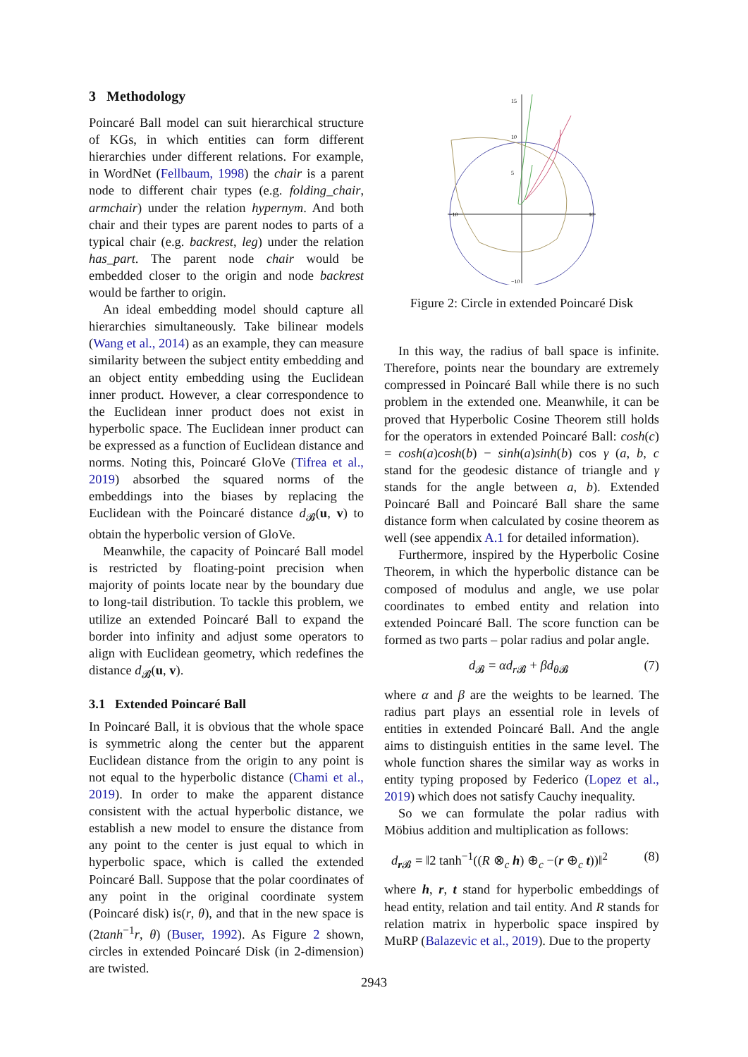3 Methodology
Poincaré Ball model can suit hierarchical structure of KGs, in which entities can form different hierarchies under different relations. For example, in WordNet (Fellbaum, 1998) the chair is a parent node to different chair types (e.g. folding_chair, armchair) under the relation hypernym. And both chair and their types are parent nodes to parts of a typical chair (e.g. backrest, leg) under the relation has_part. The parent node chair would be embedded closer to the origin and node backrest would be farther to origin.
An ideal embedding model should capture all hierarchies simultaneously. Take bilinear models (Wang et al., 2014) as an example, they can measure similarity between the subject entity embedding and an object entity embedding using the Euclidean inner product. However, a clear correspondence to the Euclidean inner product does not exist in hyperbolic space. The Euclidean inner product can be expressed as a function of Euclidean distance and norms. Noting this, Poincaré GloVe (Tifrea et al., 2019) absorbed the squared norms of the embeddings into the biases by replacing the Euclidean with the Poincaré distance d<sub>𝓑</sub>(u, v) to obtain the hyperbolic version of GloVe.
Meanwhile, the capacity of Poincaré Ball model is restricted by floating-point precision when majority of points locate near by the boundary due to long-tail distribution. To tackle this problem, we utilize an extended Poincaré Ball to expand the border into infinity and adjust some operators to align with Euclidean geometry, which redefines the distance d<sub>𝓑</sub>(u, v).
3.1 Extended Poincaré Ball
In Poincaré Ball, it is obvious that the whole space is symmetric along the center but the apparent Euclidean distance from the origin to any point is not equal to the hyperbolic distance (Chami et al., 2019). In order to make the apparent distance consistent with the actual hyperbolic distance, we establish a new model to ensure the distance from any point to the center is just equal to which in hyperbolic space, which is called the extended Poincaré Ball. Suppose that the polar coordinates of any point in the original coordinate system (Poincaré disk) is(r, θ), and that in the new space is (2tanh<sup>−1</sup>r, θ) (Buser, 1992). As Figure 2 shown, circles in extended Poincaré Disk (in 2-dimension) are twisted.
15
10
5
−10
10
−10
Figure 2: Circle in extended Poincaré Disk
In this way, the radius of ball space is infinite. Therefore, points near the boundary are extremely compressed in Poincaré Ball while there is no such problem in the extended one. Meanwhile, it can be proved that Hyperbolic Cosine Theorem still holds for the operators in extended Poincaré Ball: cosh(c) = cosh(a)cosh(b) − sinh(a)sinh(b) cos γ (a, b, c stand for the geodesic distance of triangle and γ stands for the angle between a, b). Extended Poincaré Ball and Poincaré Ball share the same distance form when calculated by cosine theorem as well (see appendix A.1 for detailed information).
Furthermore, inspired by the Hyperbolic Cosine Theorem, in which the hyperbolic distance can be composed of modulus and angle, we use polar coordinates to embed entity and relation into extended Poincaré Ball. The score function can be formed as two parts – polar radius and polar angle.
d<sub>𝓑</sub> = αd<sub>r 𝓑</sub> + βd<sub>θ 𝓑</sub> (7)
where α and β are the weights to be learned. The radius part plays an essential role in levels of entities in extended Poincaré Ball. And the angle aims to distinguish entities in the same level. The whole function shares the similar way as works in entity typing proposed by Federico (Lopez et al., 2019) which does not satisfy Cauchy inequality.
So we can formulate the polar radius with Möbius addition and multiplication as follows:
d<sub>r 𝓑</sub> = ‖2 tanh<sup>−1</sup>((R ⊗<sub>c</sub> h) ⊕<sub>c</sub> −(r ⊕<sub>c</sub> t))‖<sup>2</sup> (8)
where h, r, t stand for hyperbolic embeddings of head entity, relation and tail entity. And R stands for relation matrix in hyperbolic space inspired by MuRP (Balazevic et al., 2019). Due to the property
2943